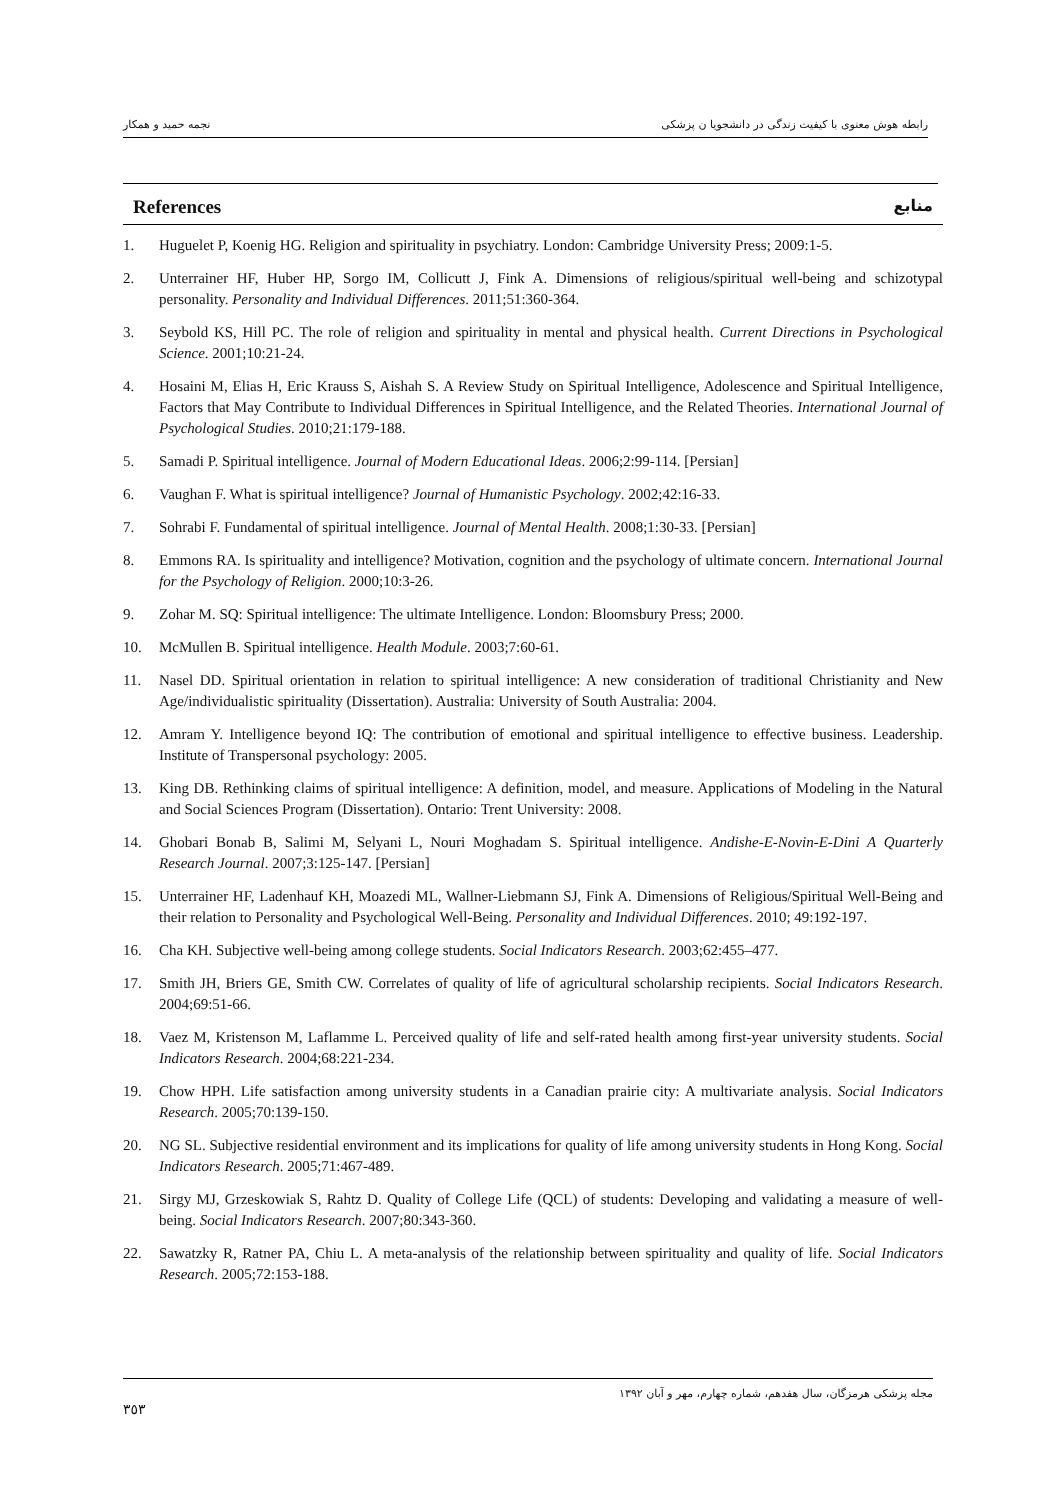نجمه حمید و همکار رابطه هوش معنوی با کیفیت زندگی در دانشجویا ن پزشکی
References منابع
1. Huguelet P, Koenig HG. Religion and spirituality in psychiatry. London: Cambridge University Press; 2009:1-5.
2. Unterrainer HF, Huber HP, Sorgo IM, Collicutt J, Fink A. Dimensions of religious/spiritual well-being and schizotypal personality. Personality and Individual Differences. 2011;51:360-364.
3. Seybold KS, Hill PC. The role of religion and spirituality in mental and physical health. Current Directions in Psychological Science. 2001;10:21-24.
4. Hosaini M, Elias H, Eric Krauss S, Aishah S. A Review Study on Spiritual Intelligence, Adolescence and Spiritual Intelligence, Factors that May Contribute to Individual Differences in Spiritual Intelligence, and the Related Theories. International Journal of Psychological Studies. 2010;21:179-188.
5. Samadi P. Spiritual intelligence. Journal of Modern Educational Ideas. 2006;2:99-114. [Persian]
6. Vaughan F. What is spiritual intelligence? Journal of Humanistic Psychology. 2002;42:16-33.
7. Sohrabi F. Fundamental of spiritual intelligence. Journal of Mental Health. 2008;1:30-33. [Persian]
8. Emmons RA. Is spirituality and intelligence? Motivation, cognition and the psychology of ultimate concern. International Journal for the Psychology of Religion. 2000;10:3-26.
9. Zohar M. SQ: Spiritual intelligence: The ultimate Intelligence. London: Bloomsbury Press; 2000.
10. McMullen B. Spiritual intelligence. Health Module. 2003;7:60-61.
11. Nasel DD. Spiritual orientation in relation to spiritual intelligence: A new consideration of traditional Christianity and New Age/individualistic spirituality (Dissertation). Australia: University of South Australia: 2004.
12. Amram Y. Intelligence beyond IQ: The contribution of emotional and spiritual intelligence to effective business. Leadership. Institute of Transpersonal psychology: 2005.
13. King DB. Rethinking claims of spiritual intelligence: A definition, model, and measure. Applications of Modeling in the Natural and Social Sciences Program (Dissertation). Ontario: Trent University: 2008.
14. Ghobari Bonab B, Salimi M, Selyani L, Nouri Moghadam S. Spiritual intelligence. Andishe-E-Novin-E-Dini A Quarterly Research Journal. 2007;3:125-147. [Persian]
15. Unterrainer HF, Ladenhauf KH, Moazedi ML, Wallner-Liebmann SJ, Fink A. Dimensions of Religious/Spiritual Well-Being and their relation to Personality and Psychological Well-Being. Personality and Individual Differences. 2010; 49:192-197.
16. Cha KH. Subjective well-being among college students. Social Indicators Research. 2003;62:455–477.
17. Smith JH, Briers GE, Smith CW. Correlates of quality of life of agricultural scholarship recipients. Social Indicators Research. 2004;69:51-66.
18. Vaez M, Kristenson M, Laflamme L. Perceived quality of life and self-rated health among first-year university students. Social Indicators Research. 2004;68:221-234.
19. Chow HPH. Life satisfaction among university students in a Canadian prairie city: A multivariate analysis. Social Indicators Research. 2005;70:139-150.
20. NG SL. Subjective residential environment and its implications for quality of life among university students in Hong Kong. Social Indicators Research. 2005;71:467-489.
21. Sirgy MJ, Grzeskowiak S, Rahtz D. Quality of College Life (QCL) of students: Developing and validating a measure of well-being. Social Indicators Research. 2007;80:343-360.
22. Sawatzky R, Ratner PA, Chiu L. A meta-analysis of the relationship between spirituality and quality of life. Social Indicators Research. 2005;72:153-188.
٣٥٣ مجله پزشکی هرمزگان، سال هفدهم، شماره چهارم، مهر و آبان ١٣٩٢